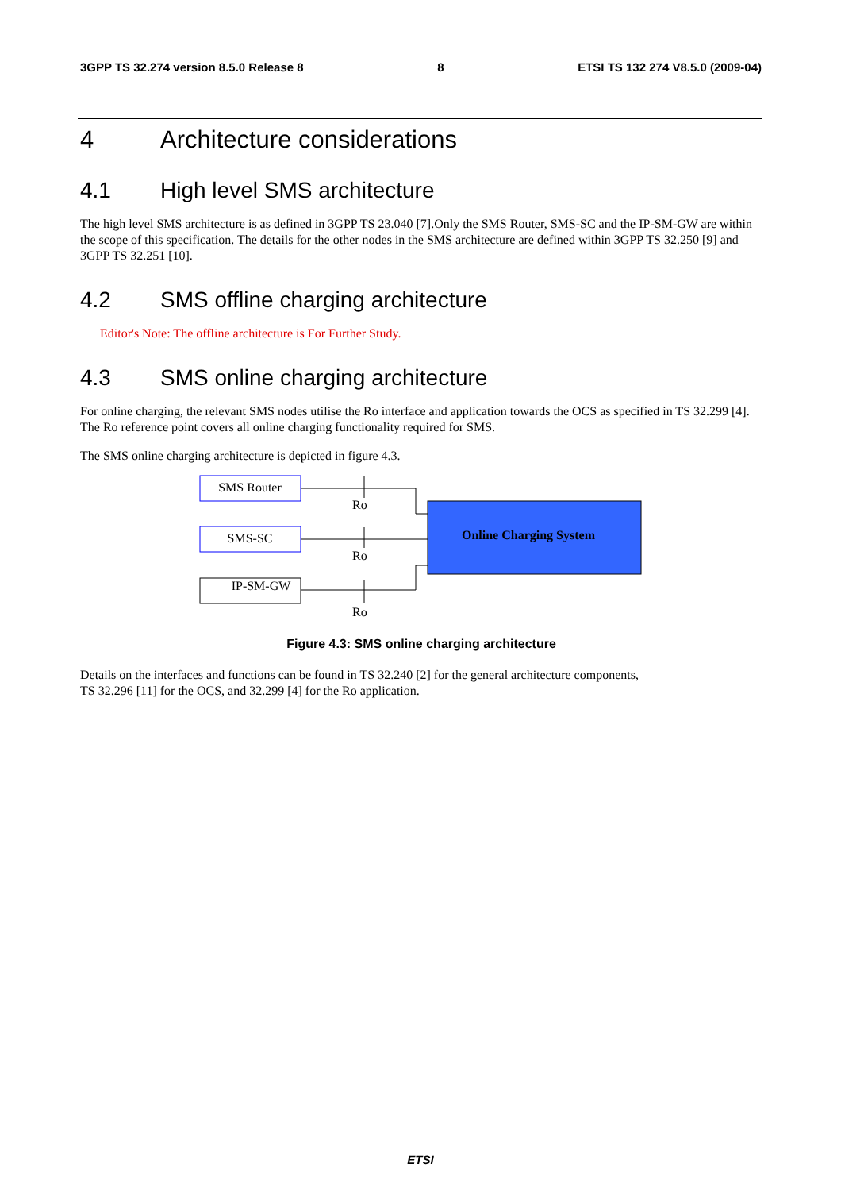3GPP TS 32.274 version 8.5.0 Release 8 8 ETSI TS 132 274 V8.5.0 (2009-04)
4 Architecture considerations
4.1 High level SMS architecture
The high level SMS architecture is as defined in 3GPP TS 23.040 [7].Only the SMS Router, SMS-SC and the IP-SM-GW are within the scope of this specification. The details for the other nodes in the SMS architecture are defined within 3GPP TS 32.250 [9] and 3GPP TS 32.251 [10].
4.2 SMS offline charging architecture
Editor's Note: The offline architecture is For Further Study.
4.3 SMS online charging architecture
For online charging, the relevant SMS nodes utilise the Ro interface and application towards the OCS as specified in TS 32.299 [4]. The Ro reference point covers all online charging functionality required for SMS.
The SMS online charging architecture is depicted in figure 4.3.
SMS Router
SMS-SC
IP-SM-GW
Online Charging System
Ro
Ro
Ro
Figure 4.3: SMS online charging architecture
Details on the interfaces and functions can be found in TS 32.240 [2] for the general architecture components,
TS 32.296 [11] for the OCS, and 32.299 [4] for the Ro application.
ETSI